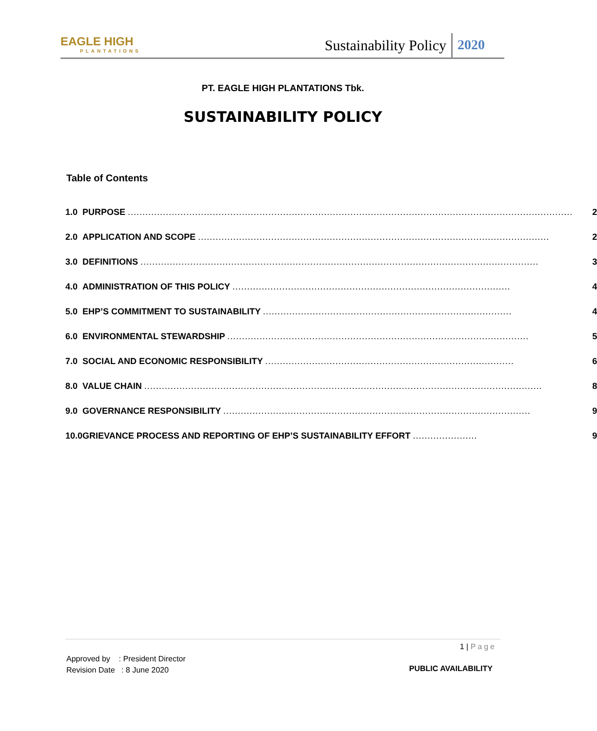EAGLE HIGH
PLANTATIONS
Sustainability Policy 2020
PT. EAGLE HIGH PLANTATIONS Tbk.
SUSTAINABILITY POLICY
Table of Contents
| 1.0 | PURPOSE ........................................................................................................................................................ | 2 |
| 2.0 | APPLICATION AND SCOPE ........................................................................................................................ | 2 |
| 3.0 | DEFINITIONS ........................................................................................................................................ | 3 |
| 4.0 | ADMINISTRATION OF THIS POLICY ............................................................................................... | 4 |
| 5.0 | EHP’S COMMITMENT TO SUSTAINABILITY ..................................................................................... | 4 |
| 6.0 | ENVIRONMENTAL STEWARDSHIP ....................................................................................................... | 5 |
| 7.0 | SOCIAL AND ECONOMIC RESPONSIBILITY ..................................................................................... | 6 |
| 8.0 | VALUE CHAIN ........................................................................................................................................ | 8 |
| 9.0 | GOVERNANCE RESPONSIBILITY ......................................................................................................... | 9 |
| 10.0 | GRIEVANCE PROCESS AND REPORTING OF EHP’S SUSTAINABILITY EFFORT ...................... | 9 |
1 | Page
Approved by : President Director
Revision Date : 8 June 2020
PUBLIC AVAILABILITY